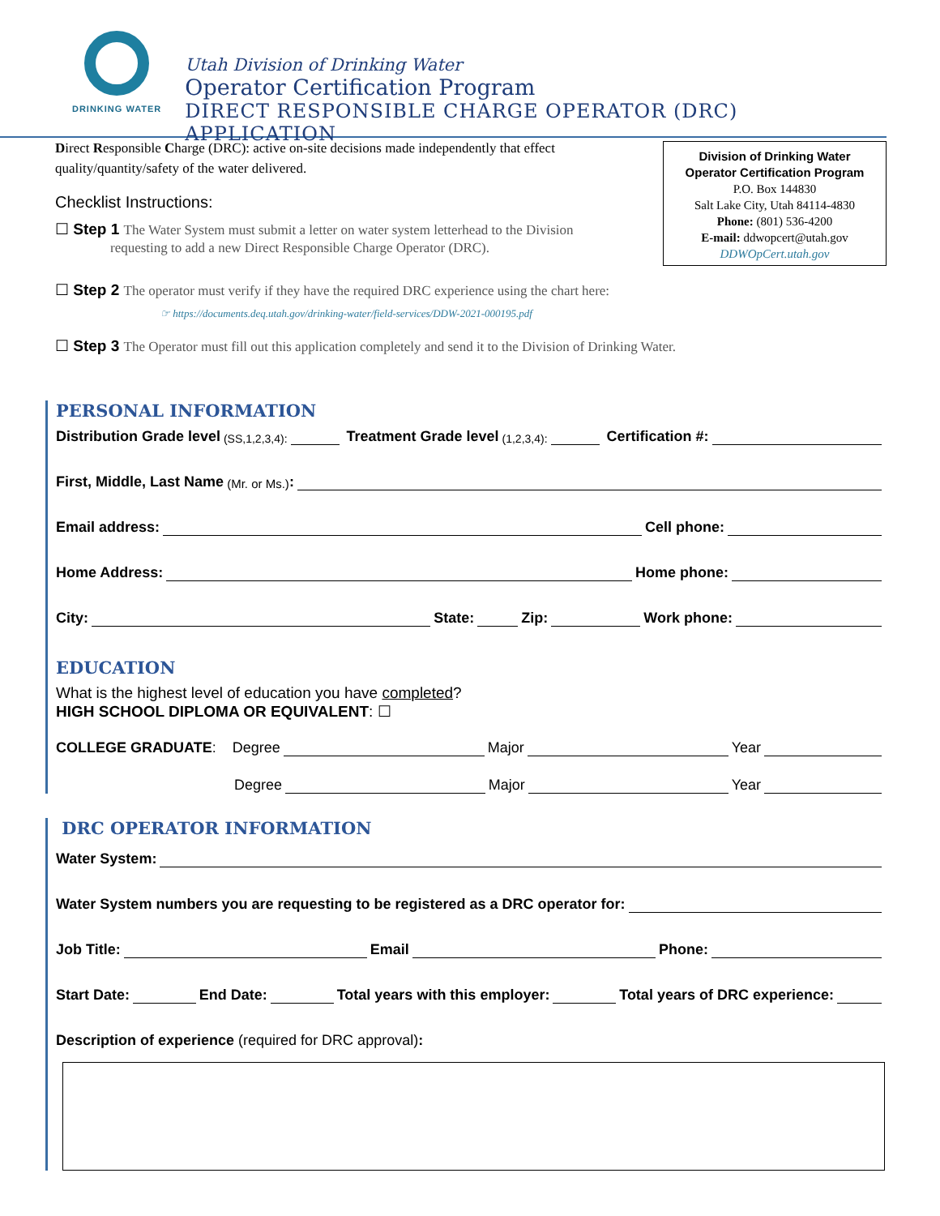DRINKING WATER
Utah Division of Drinking Water
Operator Certification Program
DIRECT RESPONSIBLE CHARGE OPERATOR (DRC) APPLICATION
Direct Responsible Charge (DRC): active on-site decisions made independently that effect quality/quantity/safety of the water delivered.
Checklist Instructions:
☐ Step 1 The Water System must submit a letter on water system letterhead to the Division
requesting to add a new Direct Responsible Charge Operator (DRC).
Division of Drinking Water
Operator Certification Program
P.O. Box 144830
Salt Lake City, Utah 84114-4830
Phone: (801) 536-4200
E-mail: ddwopcert@utah.gov
DDWOpCert.utah.gov
☐ Step 2 The operator must verify if they have the required DRC experience using the chart here:
☞ https://documents.deq.utah.gov/drinking-water/field-services/DDW-2021-000195.pdf
☐ Step 3 The Operator must fill out this application completely and send it to the Division of Drinking Water.
PERSONAL INFORMATION
Distribution Grade level (SS,1,2,3,4): Treatment Grade level (1,2,3,4): Certification #:
First, Middle, Last Name (Mr. or Ms.):
Email address: Cell phone:
Home Address: Home phone:
City: State: Zip: Work phone:
EDUCATION
What is the highest level of education you have completed?
HIGH SCHOOL DIPLOMA OR EQUIVALENT: ☐
COLLEGE GRADUATE: Degree Major Year
Degree Major Year
DRC OPERATOR INFORMATION
Water System:
Water System numbers you are requesting to be registered as a DRC operator for:
Job Title: Email Phone:
Start Date: End Date: Total years with this employer: Total years of DRC experience:
Description of experience (required for DRC approval):